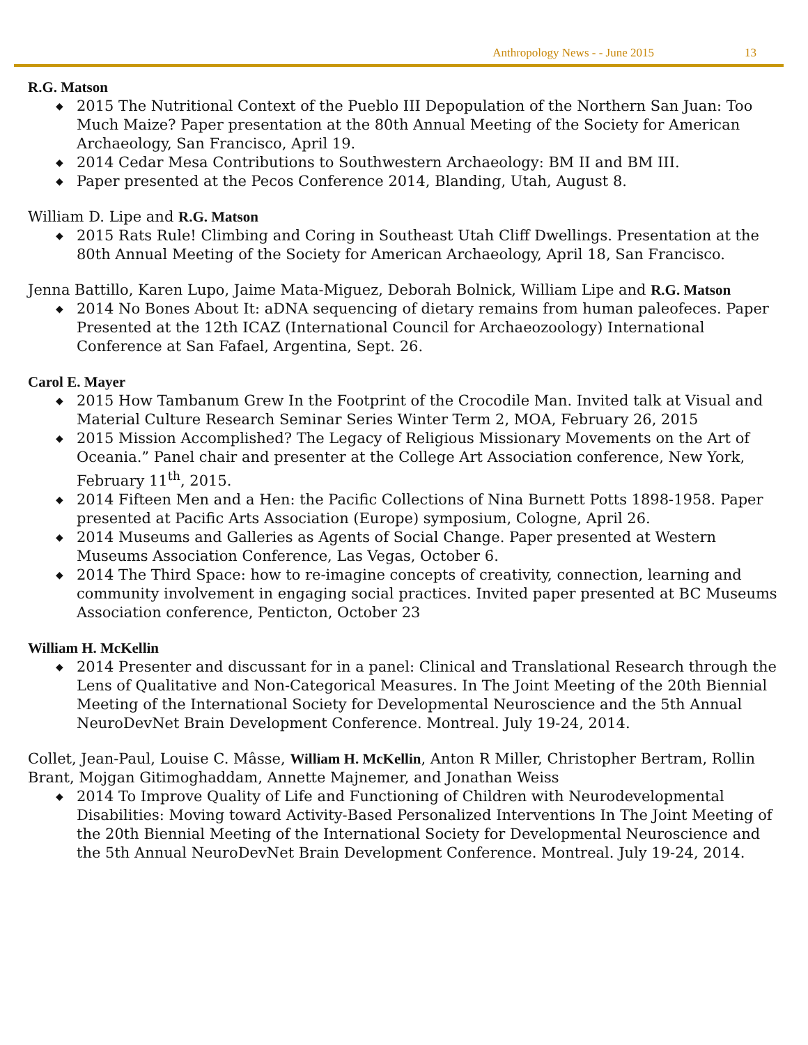Anthropology News - - June 2015 13
R.G. Matson
◆ 2015 The Nutritional Context of the Pueblo III Depopulation of the Northern San Juan: Too Much Maize? Paper presentation at the 80th Annual Meeting of the Society for American Archaeology, San Francisco, April 19.
◆ 2014 Cedar Mesa Contributions to Southwestern Archaeology: BM II and BM III.
◆ Paper presented at the Pecos Conference 2014, Blanding, Utah, August 8.
William D. Lipe and R.G. Matson
◆ 2015 Rats Rule! Climbing and Coring in Southeast Utah Cliff Dwellings. Presentation at the 80th Annual Meeting of the Society for American Archaeology, April 18, San Francisco.
Jenna Battillo, Karen Lupo, Jaime Mata-Miguez, Deborah Bolnick, William Lipe and R.G. Matson
◆ 2014 No Bones About It: aDNA sequencing of dietary remains from human paleofeces. Paper Presented at the 12th ICAZ (International Council for Archaeozoology) International Conference at San Fafael, Argentina, Sept. 26.
Carol E. Mayer
◆ 2015 How Tambanum Grew In the Footprint of the Crocodile Man. Invited talk at Visual and Material Culture Research Seminar Series Winter Term 2, MOA, February 26, 2015
◆ 2015 Mission Accomplished? The Legacy of Religious Missionary Movements on the Art of Oceania.” Panel chair and presenter at the College Art Association conference, New York, February 11<sup>th</sup>, 2015.
◆ 2014 Fifteen Men and a Hen: the Pacific Collections of Nina Burnett Potts 1898-1958. Paper presented at Pacific Arts Association (Europe) symposium, Cologne, April 26.
◆ 2014 Museums and Galleries as Agents of Social Change. Paper presented at Western Museums Association Conference, Las Vegas, October 6.
◆ 2014 The Third Space: how to re-imagine concepts of creativity, connection, learning and community involvement in engaging social practices. Invited paper presented at BC Museums Association conference, Penticton, October 23
William H. McKellin
◆ 2014 Presenter and discussant for in a panel: Clinical and Translational Research through the Lens of Qualitative and Non-Categorical Measures. In The Joint Meeting of the 20th Biennial Meeting of the International Society for Developmental Neuroscience and the 5th Annual NeuroDevNet Brain Development Conference. Montreal. July 19-24, 2014.
Collet, Jean-Paul, Louise C. Mâsse, William H. McKellin, Anton R Miller, Christopher Bertram, Rollin Brant, Mojgan Gitimoghaddam, Annette Majnemer, and Jonathan Weiss
◆ 2014 To Improve Quality of Life and Functioning of Children with Neurodevelopmental Disabilities: Moving toward Activity-Based Personalized Interventions In The Joint Meeting of the 20th Biennial Meeting of the International Society for Developmental Neuroscience and the 5th Annual NeuroDevNet Brain Development Conference. Montreal. July 19-24, 2014.